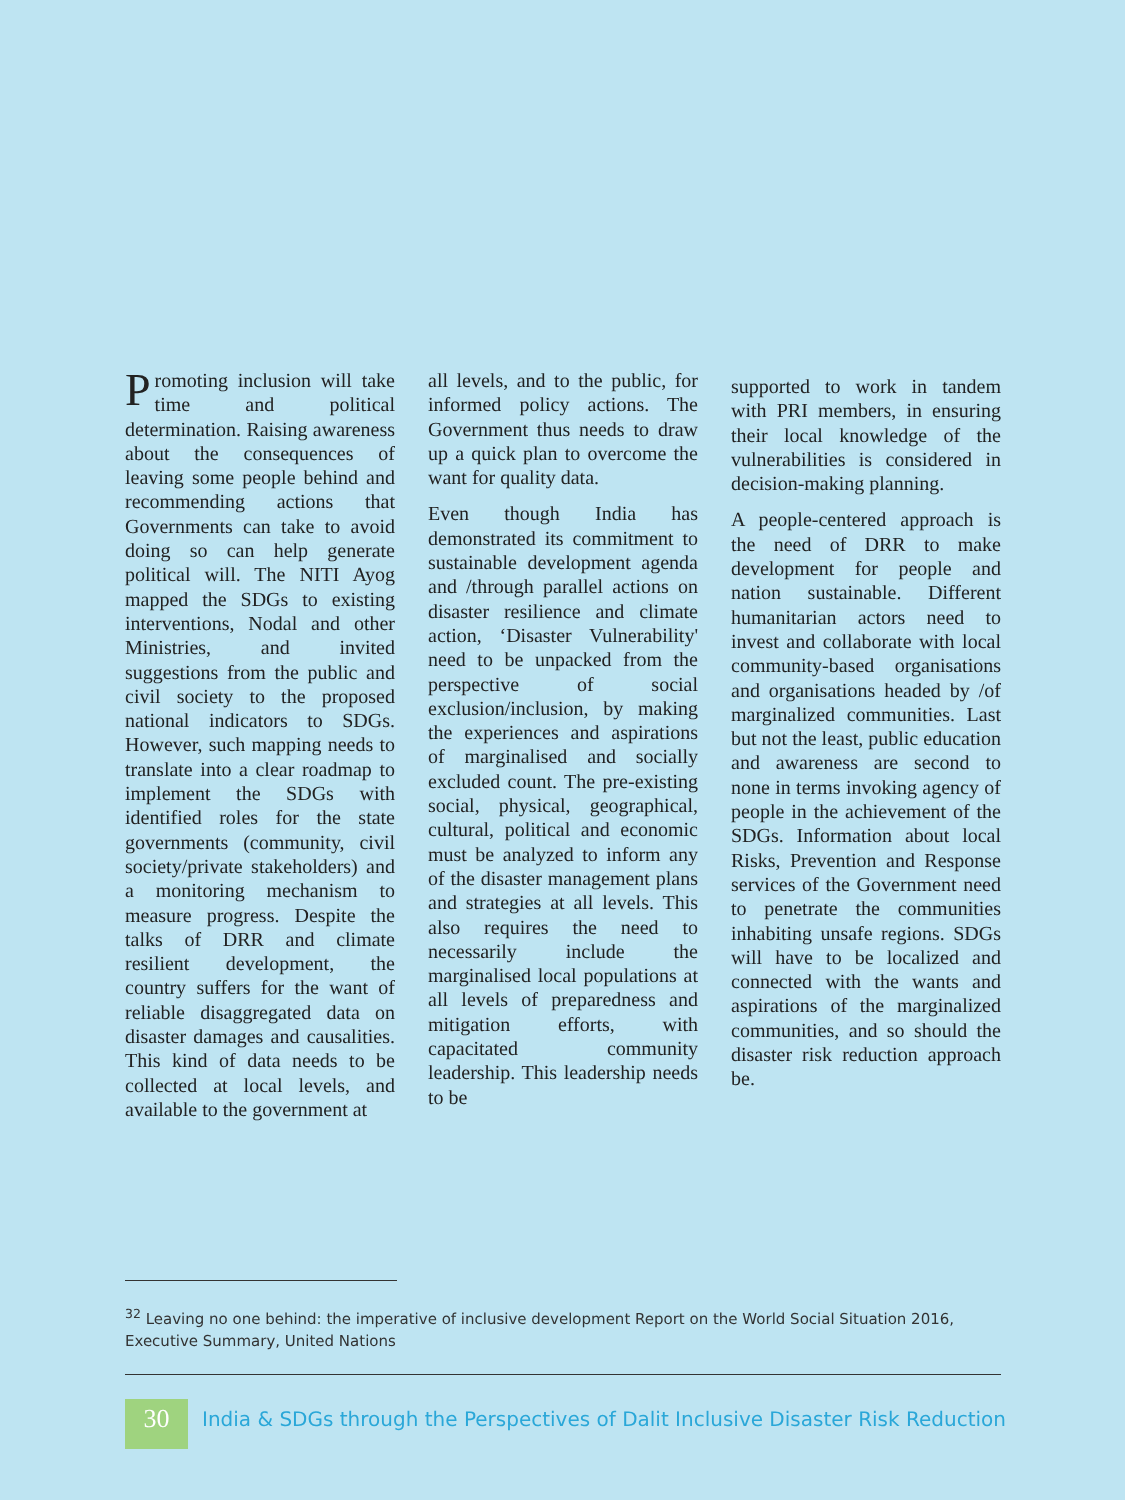Promoting inclusion will take time and political determination. Raising awareness about the consequences of leaving some people behind and recommending actions that Governments can take to avoid doing so can help generate political will. The NITI Ayog mapped the SDGs to existing interventions, Nodal and other Ministries, and invited suggestions from the public and civil society to the proposed national indicators to SDGs. However, such mapping needs to translate into a clear roadmap to implement the SDGs with identified roles for the state governments (community, civil society/private stakeholders) and a monitoring mechanism to measure progress. Despite the talks of DRR and climate resilient development, the country suffers for the want of reliable disaggregated data on disaster damages and causalities. This kind of data needs to be collected at local levels, and available to the government at
all levels, and to the public, for informed policy actions. The Government thus needs to draw up a quick plan to overcome the want for quality data.
Even though India has demonstrated its commitment to sustainable development agenda and /through parallel actions on disaster resilience and climate action, ‘Disaster Vulnerability' need to be unpacked from the perspective of social exclusion/inclusion, by making the experiences and aspirations of marginalised and socially excluded count. The pre-existing social, physical, geographical, cultural, political and economic must be analyzed to inform any of the disaster management plans and strategies at all levels. This also requires the need to necessarily include the marginalised local populations at all levels of preparedness and mitigation efforts, with capacitated community leadership. This leadership needs to be
supported to work in tandem with PRI members, in ensuring their local knowledge of the vulnerabilities is considered in decision-making planning.
A people-centered approach is the need of DRR to make development for people and nation sustainable. Different humanitarian actors need to invest and collaborate with local community-based organisations and organisations headed by /of marginalized communities. Last but not the least, public education and awareness are second to none in terms invoking agency of people in the achievement of the SDGs. Information about local Risks, Prevention and Response services of the Government need to penetrate the communities inhabiting unsafe regions. SDGs will have to be localized and connected with the wants and aspirations of the marginalized communities, and so should the disaster risk reduction approach be.
<sup>32</sup> Leaving no one behind: the imperative of inclusive development Report on the World Social Situation 2016, Executive Summary, United Nations
30
India & SDGs through the Perspectives of Dalit Inclusive Disaster Risk Reduction